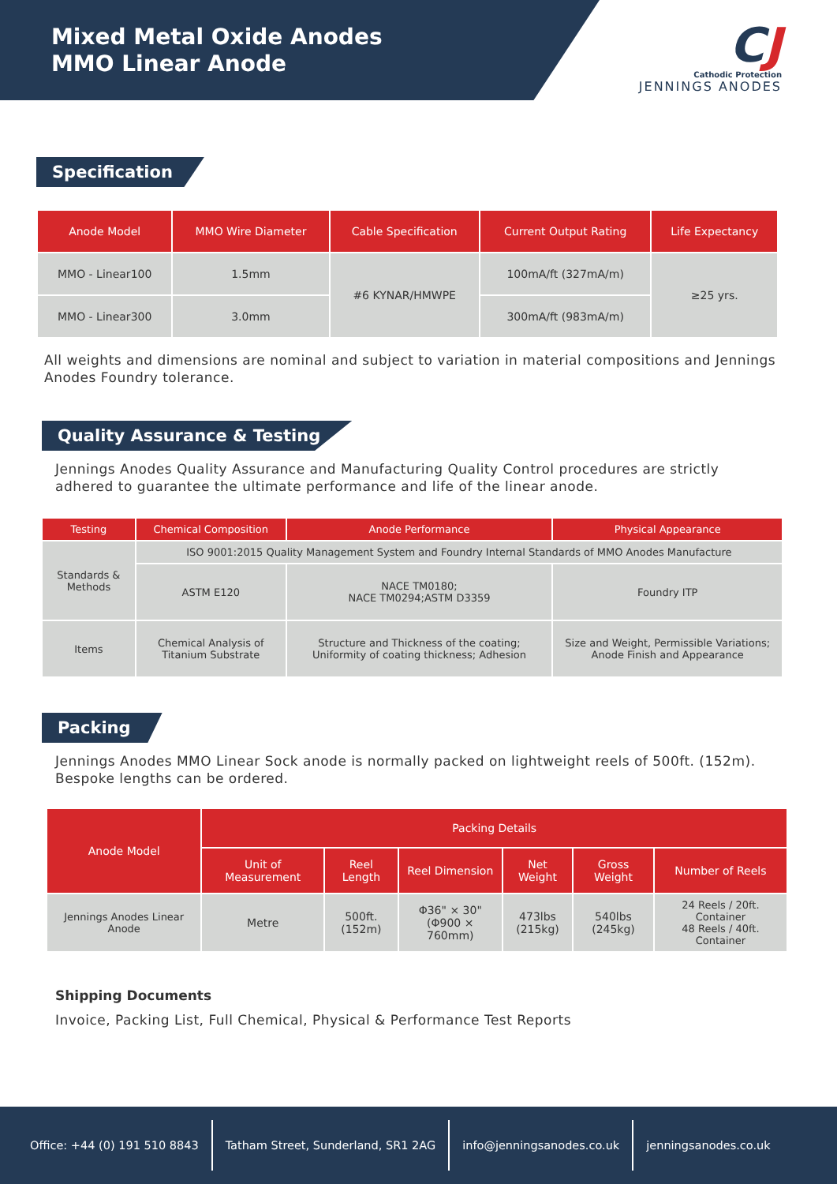Mixed Metal Oxide Anodes
MMO Linear Anode
CJ
Cathodic Protection
JENNINGS ANODES
Specification
| Anode Model | MMO Wire Diameter | Cable Specification | Current Output Rating | Life Expectancy |
| --- | --- | --- | --- | --- |
| MMO - Linear100 | 1.5mm | #6 KYNAR/HMWPE | 100mA/ft (327mA/m) | ≥25 yrs. |
| MMO - Linear300 | 3.0mm | | 300mA/ft (983mA/m) | |
All weights and dimensions are nominal and subject to variation in material compositions and Jennings Anodes Foundry tolerance.
Quality Assurance & Testing
Jennings Anodes Quality Assurance and Manufacturing Quality Control procedures are strictly adhered to guarantee the ultimate performance and life of the linear anode.
| Testing | Chemical Composition | Anode Performance | Physical Appearance |
| --- | --- | --- | --- |
| Standards & Methods | ISO 9001:2015 Quality Management System and Foundry Internal Standards of MMO Anodes Manufacture | | |
| | ASTM E120 | NACE TM0180; NACE TM0294;ASTM D3359 | Foundry ITP |
| Items | Chemical Analysis of Titanium Substrate | Structure and Thickness of the coating; Uniformity of coating thickness; Adhesion | Size and Weight, Permissible Variations; Anode Finish and Appearance |
Packing
Jennings Anodes MMO Linear Sock anode is normally packed on lightweight reels of 500ft. (152m). Bespoke lengths can be ordered.
| Anode Model | Packing Details | | | | | |
| --- | --- | --- | --- | --- | --- | --- |
| | Unit of Measurement | Reel Length | Reel Dimension | Net Weight | Gross Weight | Number of Reels |
| Jennings Anodes Linear Anode | Metre | 500ft. (152m) | Φ36" × 30" (Φ900 × 760mm) | 473lbs (215kg) | 540lbs (245kg) | 24 Reels / 20ft. Container 48 Reels / 40ft. Container |
Shipping Documents
Invoice, Packing List, Full Chemical, Physical & Performance Test Reports
Office: +44 (0) 191 510 8843
Tatham Street, Sunderland, SR1 2AG
info@jenningsanodes.co.uk jenningsanodes.co.uk